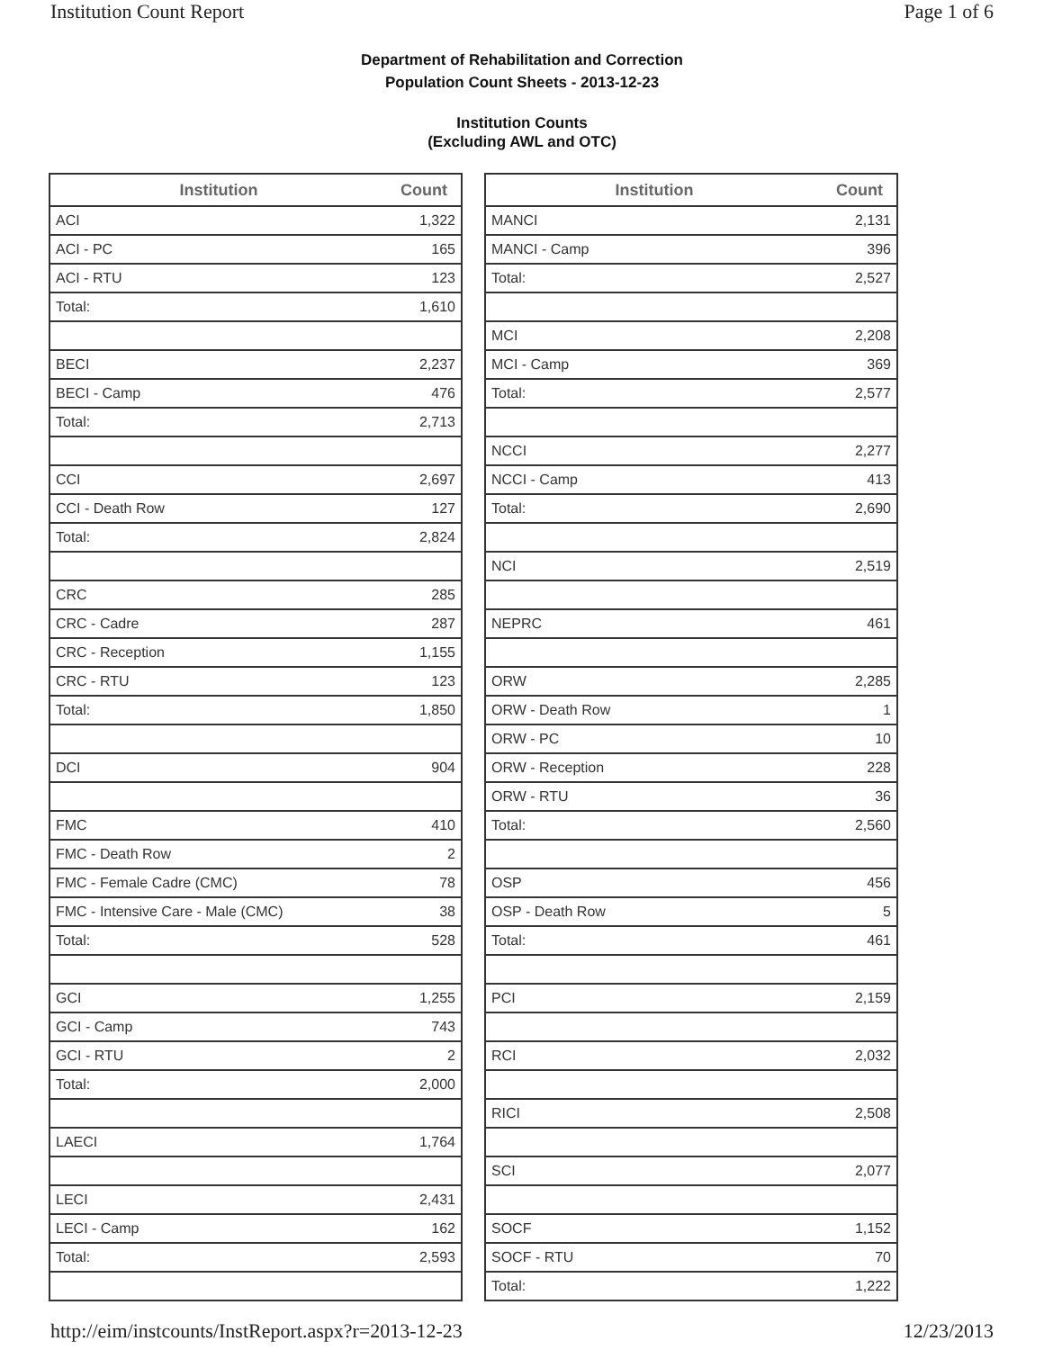Institution Count Report Page 1 of 6
Department of Rehabilitation and Correction
Population Count Sheets - 2013-12-23
Institution Counts
(Excluding AWL and OTC)
| Institution | Count |
| --- | --- |
| ACI | 1,322 |
| ACI - PC | 165 |
| ACI - RTU | 123 |
| Total: | 1,610 |
| BECI | 2,237 |
| BECI - Camp | 476 |
| Total: | 2,713 |
| CCI | 2,697 |
| CCI - Death Row | 127 |
| Total: | 2,824 |
| CRC | 285 |
| CRC - Cadre | 287 |
| CRC - Reception | 1,155 |
| CRC - RTU | 123 |
| Total: | 1,850 |
| DCI | 904 |
| FMC | 410 |
| FMC - Death Row | 2 |
| FMC - Female Cadre (CMC) | 78 |
| FMC - Intensive Care - Male (CMC) | 38 |
| Total: | 528 |
| GCI | 1,255 |
| GCI - Camp | 743 |
| GCI - RTU | 2 |
| Total: | 2,000 |
| LAECI | 1,764 |
| LECI | 2,431 |
| LECI - Camp | 162 |
| Total: | 2,593 |
| Institution | Count |
| --- | --- |
| MANCI | 2,131 |
| MANCI - Camp | 396 |
| Total: | 2,527 |
| MCI | 2,208 |
| MCI - Camp | 369 |
| Total: | 2,577 |
| NCCI | 2,277 |
| NCCI - Camp | 413 |
| Total: | 2,690 |
| NCI | 2,519 |
| NEPRC | 461 |
| ORW | 2,285 |
| ORW - Death Row | 1 |
| ORW - PC | 10 |
| ORW - Reception | 228 |
| ORW - RTU | 36 |
| Total: | 2,560 |
| OSP | 456 |
| OSP - Death Row | 5 |
| Total: | 461 |
| PCI | 2,159 |
| RCI | 2,032 |
| RICI | 2,508 |
| SCI | 2,077 |
| SOCF | 1,152 |
| SOCF - RTU | 70 |
| Total: | 1,222 |
http://eim/instcounts/InstReport.aspx?r=2013-12-23 12/23/2013